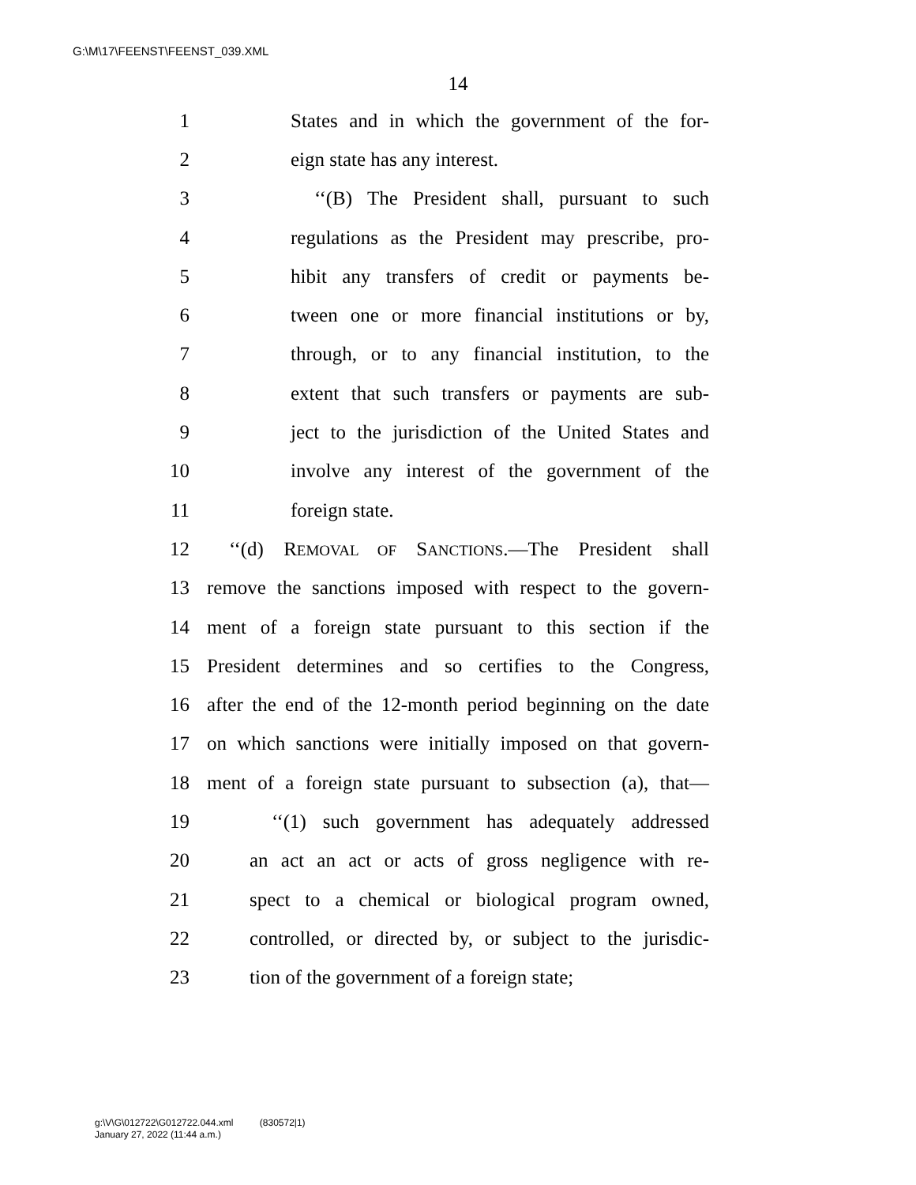G:\M\17\FEENST\FEENST_039.XML
14
1 States and in which the government of the for-
2 eign state has any interest.
3 ‘‘(B) The President shall, pursuant to such
4 regulations as the President may prescribe, pro-
5 hibit any transfers of credit or payments be-
6 tween one or more financial institutions or by,
7 through, or to any financial institution, to the
8 extent that such transfers or payments are sub-
9 ject to the jurisdiction of the United States and
10 involve any interest of the government of the
11 foreign state.
12 ‘‘(d) REMOVAL OF SANCTIONS.—The President shall
13 remove the sanctions imposed with respect to the govern-
14 ment of a foreign state pursuant to this section if the
15 President determines and so certifies to the Congress,
16 after the end of the 12-month period beginning on the date
17 on which sanctions were initially imposed on that govern-
18 ment of a foreign state pursuant to subsection (a), that—
19 ‘‘(1) such government has adequately addressed
20 an act an act or acts of gross negligence with re-
21 spect to a chemical or biological program owned,
22 controlled, or directed by, or subject to the jurisdic-
23 tion of the government of a foreign state;
g:\V\G\012722\G012722.044.xml (830572|1)
January 27, 2022 (11:44 a.m.)